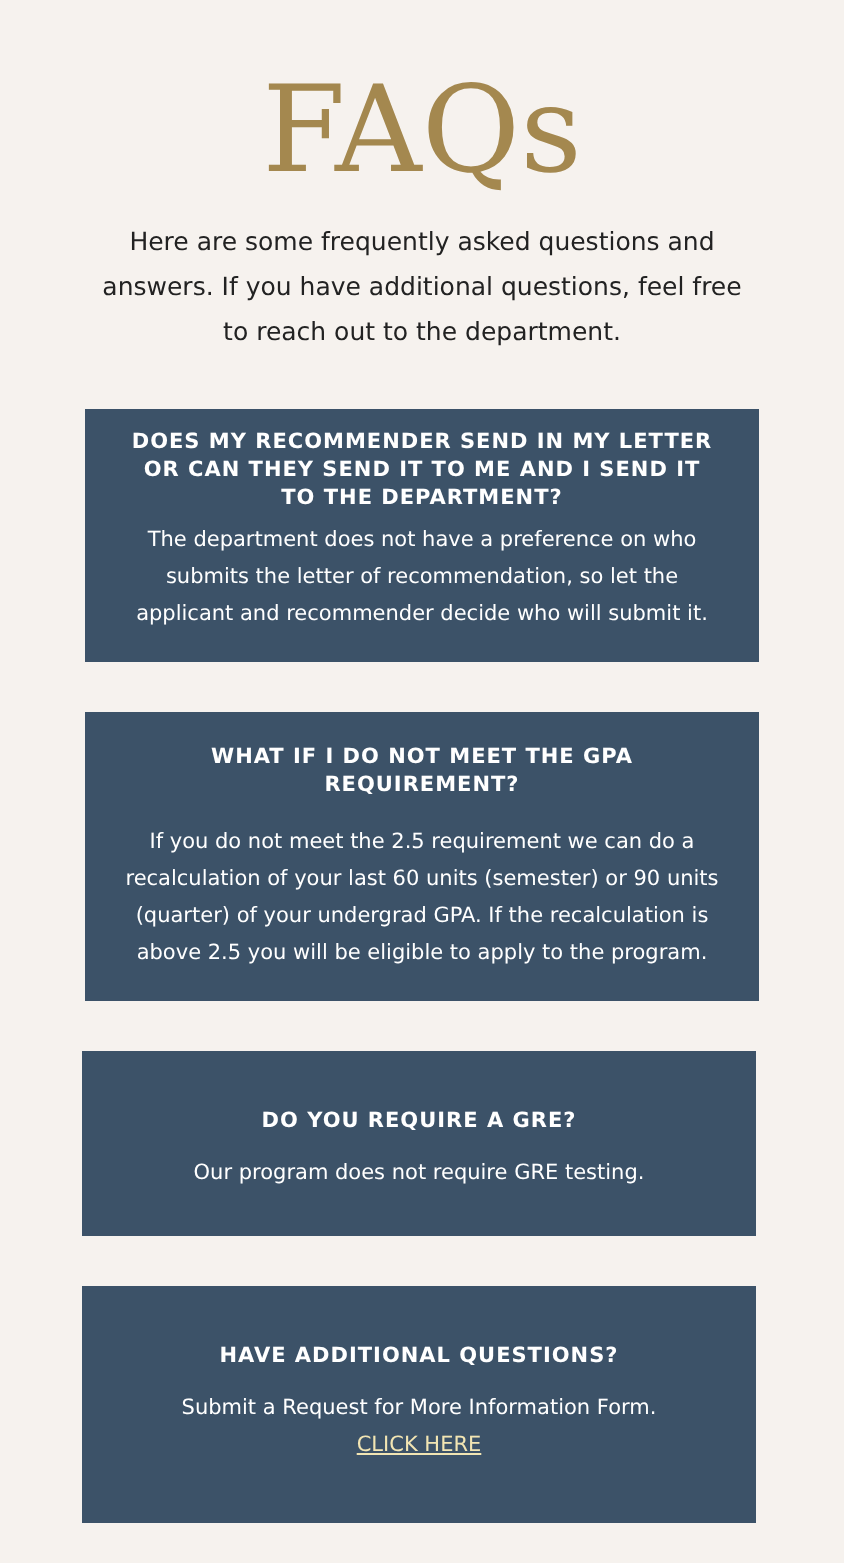FAQs
Here are some frequently asked questions and answers. If you have additional questions, feel free to reach out to the department.
DOES MY RECOMMENDER SEND IN MY LETTER OR CAN THEY SEND IT TO ME AND I SEND IT TO THE DEPARTMENT?
The department does not have a preference on who submits the letter of recommendation, so let the applicant and recommender decide who will submit it.
WHAT IF I DO NOT MEET THE GPA REQUIREMENT?
If you do not meet the 2.5 requirement we can do a recalculation of your last 60 units (semester) or 90 units (quarter) of your undergrad GPA. If the recalculation is above 2.5 you will be eligible to apply to the program.
DO YOU REQUIRE A GRE?
Our program does not require GRE testing.
HAVE ADDITIONAL QUESTIONS?
Submit a Request for More Information Form.
CLICK HERE